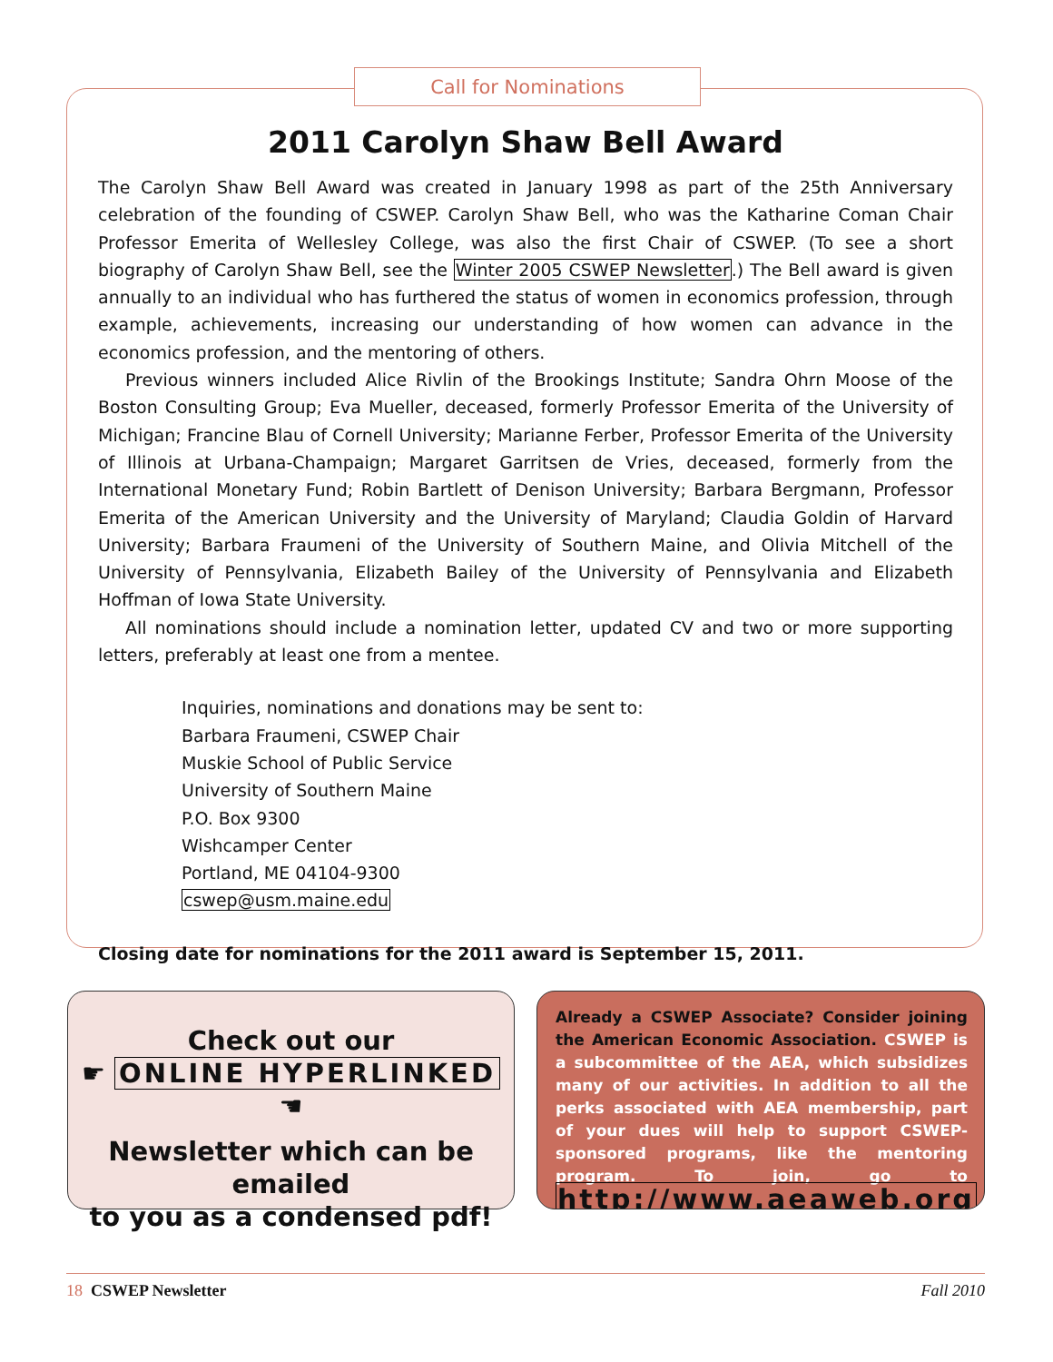Call for Nominations
2011 Carolyn Shaw Bell Award
The Carolyn Shaw Bell Award was created in January 1998 as part of the 25th Anniversary celebration of the founding of CSWEP. Carolyn Shaw Bell, who was the Katharine Coman Chair Professor Emerita of Wellesley College, was also the first Chair of CSWEP. (To see a short biography of Carolyn Shaw Bell, see the Winter 2005 CSWEP Newsletter.) The Bell award is given annually to an individual who has furthered the status of women in economics profession, through example, achievements, increasing our understanding of how women can advance in the economics profession, and the mentoring of others.
Previous winners included Alice Rivlin of the Brookings Institute; Sandra Ohrn Moose of the Boston Consulting Group; Eva Mueller, deceased, formerly Professor Emerita of the University of Michigan; Francine Blau of Cornell University; Marianne Ferber, Professor Emerita of the University of Illinois at Urbana-Champaign; Margaret Garritsen de Vries, deceased, formerly from the International Monetary Fund; Robin Bartlett of Denison University; Barbara Bergmann, Professor Emerita of the American University and the University of Maryland; Claudia Goldin of Harvard University; Barbara Fraumeni of the University of Southern Maine, and Olivia Mitchell of the University of Pennsylvania, Elizabeth Bailey of the University of Pennsylvania and Elizabeth Hoffman of Iowa State University.
All nominations should include a nomination letter, updated CV and two or more supporting letters, preferably at least one from a mentee.
Inquiries, nominations and donations may be sent to:
Barbara Fraumeni, CSWEP Chair
Muskie School of Public Service
University of Southern Maine
P.O. Box 9300
Wishcamper Center
Portland, ME 04104-9300
cswep@usm.maine.edu
Closing date for nominations for the 2011 award is September 15, 2011.
Check out our
☛ ONLINE HYPERLINKED ☚
Newsletter which can be emailed
to you as a condensed pdf!
Already a CSWEP Associate? Consider joining the American Economic Association. CSWEP is a subcommittee of the AEA, which subsidizes many of our activities. In addition to all the perks associated with AEA membership, part of your dues will help to support CSWEP-sponsored programs, like the mentoring program. To join, go to http://www.aeaweb.org.
18 CSWEP Newsletter Fall 2010